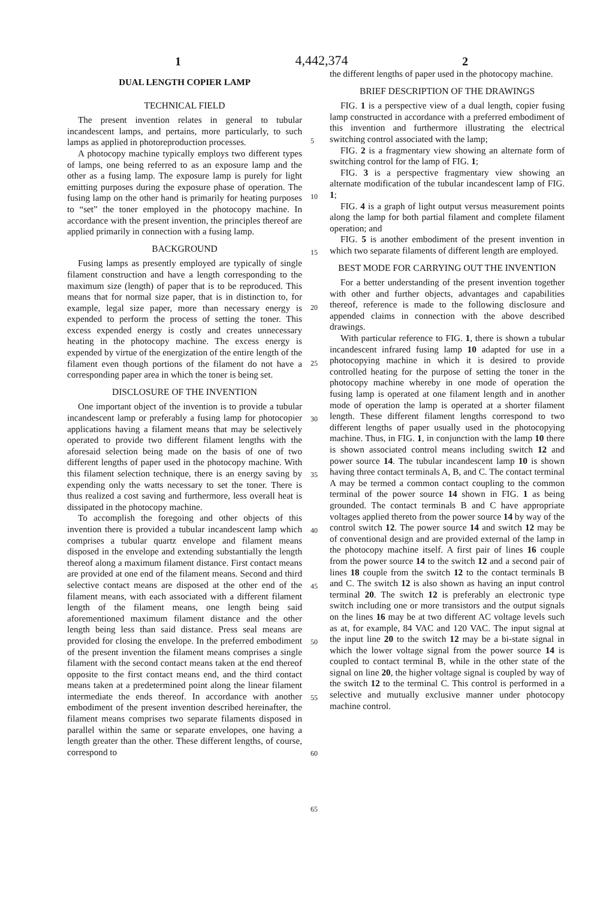1 4,442,374 2
DUAL LENGTH COPIER LAMP
TECHNICAL FIELD
The present invention relates in general to tubular incandescent lamps, and pertains, more particularly, to such lamps as applied in photoreproduction processes.
A photocopy machine typically employs two different types of lamps, one being referred to as an exposure lamp and the other as a fusing lamp. The exposure lamp is purely for light emitting purposes during the exposure phase of operation. The fusing lamp on the other hand is primarily for heating purposes to “set” the toner employed in the photocopy machine. In accordance with the present invention, the principles thereof are applied primarily in connection with a fusing lamp.
BACKGROUND
Fusing lamps as presently employed are typically of single filament construction and have a length corresponding to the maximum size (length) of paper that is to be reproduced. This means that for normal size paper, that is in distinction to, for example, legal size paper, more than necessary energy is expended to perform the process of setting the toner. This excess expended energy is costly and creates unnecessary heating in the photocopy machine. The excess energy is expended by virtue of the energization of the entire length of the filament even though portions of the filament do not have a corresponding paper area in which the toner is being set.
DISCLOSURE OF THE INVENTION
One important object of the invention is to provide a tubular incandescent lamp or preferably a fusing lamp for photocopier applications having a filament means that may be selectively operated to provide two different filament lengths with the aforesaid selection being made on the basis of one of two different lengths of paper used in the photocopy machine. With this filament selection technique, there is an energy saving by expending only the watts necessary to set the toner. There is thus realized a cost saving and furthermore, less overall heat is dissipated in the photocopy machine.
To accomplish the foregoing and other objects of this invention there is provided a tubular incandescent lamp which comprises a tubular quartz envelope and filament means disposed in the envelope and extending substantially the length thereof along a maximum filament distance. First contact means are provided at one end of the filament means. Second and third selective contact means are disposed at the other end of the filament means, with each associated with a different filament length of the filament means, one length being said aforementioned maximum filament distance and the other length being less than said distance. Press seal means are provided for closing the envelope. In the preferred embodiment of the present invention the filament means comprises a single filament with the second contact means taken at the end thereof opposite to the first contact means end, and the third contact means taken at a predetermined point along the linear filament intermediate the ends thereof. In accordance with another embodiment of the present invention described hereinafter, the filament means comprises two separate filaments disposed in parallel within the same or separate envelopes, one having a length greater than the other. These different lengths, of course, correspond to
5
10
15
20
25
30
35
40
45
50
55
60
65
the different lengths of paper used in the photocopy machine.
BRIEF DESCRIPTION OF THE DRAWINGS
FIG. 1 is a perspective view of a dual length, copier fusing lamp constructed in accordance with a preferred embodiment of this invention and furthermore illustrating the electrical switching control associated with the lamp;
FIG. 2 is a fragmentary view showing an alternate form of switching control for the lamp of FIG. 1;
FIG. 3 is a perspective fragmentary view showing an alternate modification of the tubular incandescent lamp of FIG. 1;
FIG. 4 is a graph of light output versus measurement points along the lamp for both partial filament and complete filament operation; and
FIG. 5 is another embodiment of the present invention in which two separate filaments of different length are employed.
BEST MODE FOR CARRYING OUT THE INVENTION
For a better understanding of the present invention together with other and further objects, advantages and capabilities thereof, reference is made to the following disclosure and appended claims in connection with the above described drawings.
With particular reference to FIG. 1, there is shown a tubular incandescent infrared fusing lamp 10 adapted for use in a photocopying machine in which it is desired to provide controlled heating for the purpose of setting the toner in the photocopy machine whereby in one mode of operation the fusing lamp is operated at one filament length and in another mode of operation the lamp is operated at a shorter filament length. These different filament lengths correspond to two different lengths of paper usually used in the photocopying machine. Thus, in FIG. 1, in conjunction with the lamp 10 there is shown associated control means including switch 12 and power source 14. The tubular incandescent lamp 10 is shown having three contact terminals A, B, and C. The contact terminal A may be termed a common contact coupling to the common terminal of the power source 14 shown in FIG. 1 as being grounded. The contact terminals B and C have appropriate voltages applied thereto from the power source 14 by way of the control switch 12. The power source 14 and switch 12 may be of conventional design and are provided external of the lamp in the photocopy machine itself. A first pair of lines 16 couple from the power source 14 to the switch 12 and a second pair of lines 18 couple from the switch 12 to the contact terminals B and C. The switch 12 is also shown as having an input control terminal 20. The switch 12 is preferably an electronic type switch including one or more transistors and the output signals on the lines 16 may be at two different AC voltage levels such as at, for example, 84 VAC and 120 VAC. The input signal at the input line 20 to the switch 12 may be a bi-state signal in which the lower voltage signal from the power source 14 is coupled to contact terminal B, while in the other state of the signal on line 20, the higher voltage signal is coupled by way of the switch 12 to the terminal C. This control is performed in a selective and mutually exclusive manner under photocopy machine control.